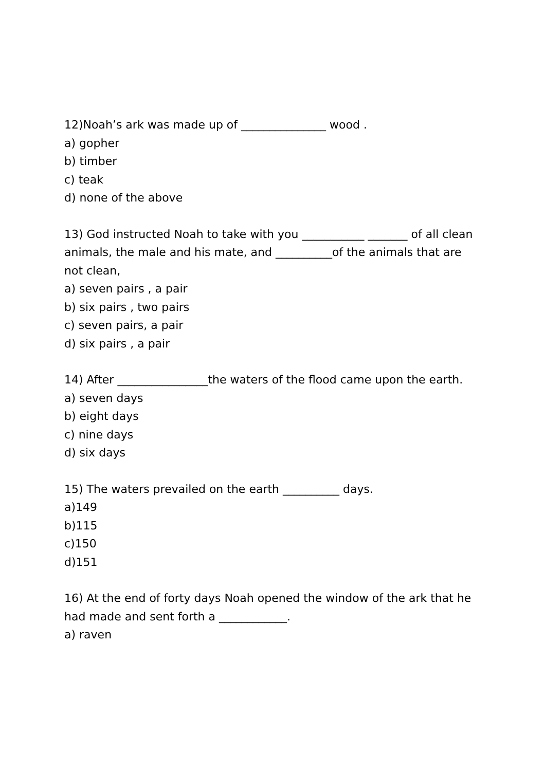12)Noah’s ark was made up of _______________ wood .
a) gopher
b) timber
c) teak
d) none of the above
13) God instructed Noah to take with you ___________ _______ of all clean animals, the male and his mate, and __________of the animals that are not clean,
a) seven pairs , a pair
b) six pairs , two pairs
c) seven pairs, a pair
d) six pairs , a pair
14) After ________________the waters of the flood came upon the earth.
a) seven days
b) eight days
c) nine days
d) six days
15) The waters prevailed on the earth __________ days.
a)149
b)115
c)150
d)151
16) At the end of forty days Noah opened the window of the ark that he had made and sent forth a ____________.
a) raven